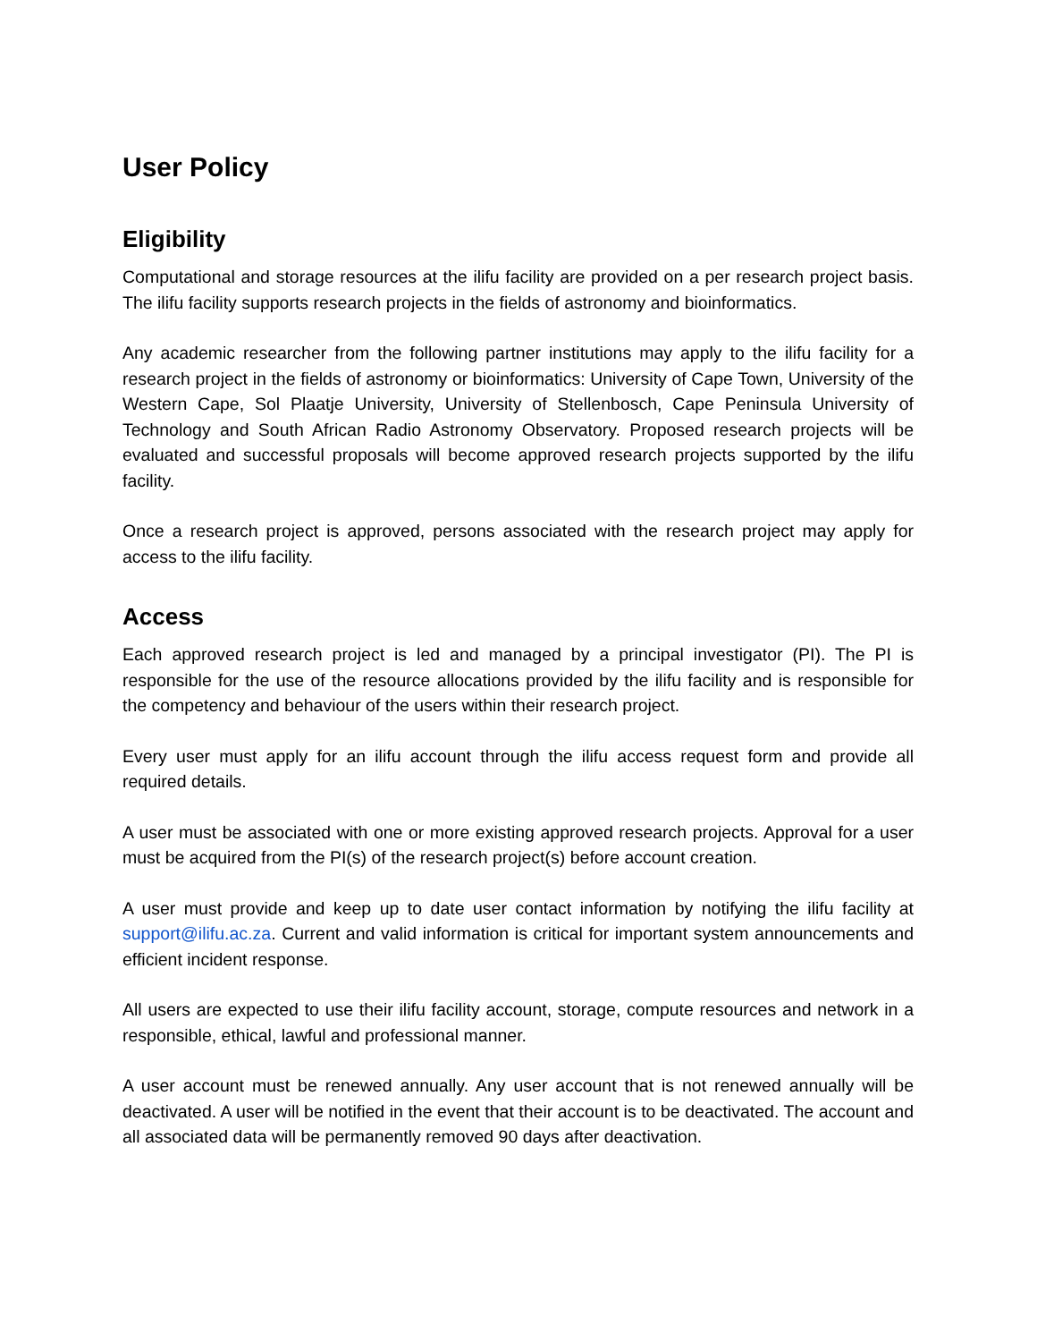User Policy
Eligibility
Computational and storage resources at the ilifu facility are provided on a per research project basis. The ilifu facility supports research projects in the fields of astronomy and bioinformatics.
Any academic researcher from the following partner institutions may apply to the ilifu facility for a research project in the fields of astronomy or bioinformatics: University of Cape Town, University of the Western Cape, Sol Plaatje University, University of Stellenbosch, Cape Peninsula University of Technology and South African Radio Astronomy Observatory. Proposed research projects will be evaluated and successful proposals will become approved research projects supported by the ilifu facility.
Once a research project is approved, persons associated with the research project may apply for access to the ilifu facility.
Access
Each approved research project is led and managed by a principal investigator (PI). The PI is responsible for the use of the resource allocations provided by the ilifu facility and is responsible for the competency and behaviour of the users within their research project.
Every user must apply for an ilifu account through the ilifu access request form and provide all required details.
A user must be associated with one or more existing approved research projects. Approval for a user must be acquired from the PI(s) of the research project(s) before account creation.
A user must provide and keep up to date user contact information by notifying the ilifu facility at support@ilifu.ac.za. Current and valid information is critical for important system announcements and efficient incident response.
All users are expected to use their ilifu facility account, storage, compute resources and network in a responsible, ethical, lawful and professional manner.
A user account must be renewed annually. Any user account that is not renewed annually will be deactivated. A user will be notified in the event that their account is to be deactivated. The account and all associated data will be permanently removed 90 days after deactivation.